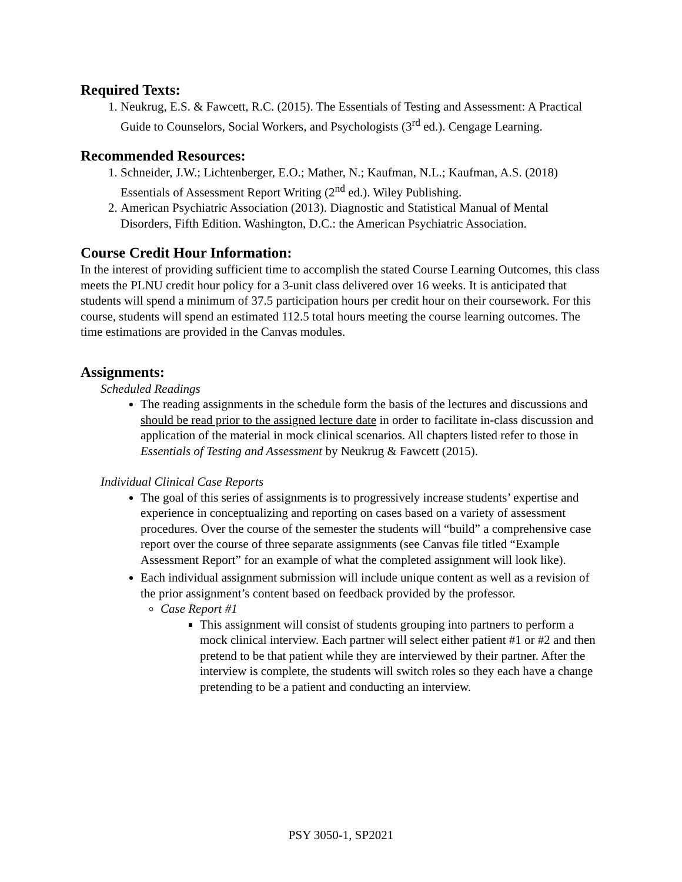Required Texts:
1. Neukrug, E.S. & Fawcett, R.C. (2015). The Essentials of Testing and Assessment: A Practical Guide to Counselors, Social Workers, and Psychologists (3<sup>rd</sup> ed.). Cengage Learning.
Recommended Resources:
1. Schneider, J.W.; Lichtenberger, E.O.; Mather, N.; Kaufman, N.L.; Kaufman, A.S. (2018) Essentials of Assessment Report Writing (2<sup>nd</sup> ed.). Wiley Publishing.
2. American Psychiatric Association (2013). Diagnostic and Statistical Manual of Mental Disorders, Fifth Edition. Washington, D.C.: the American Psychiatric Association.
Course Credit Hour Information:
In the interest of providing sufficient time to accomplish the stated Course Learning Outcomes, this class meets the PLNU credit hour policy for a 3-unit class delivered over 16 weeks. It is anticipated that students will spend a minimum of 37.5 participation hours per credit hour on their coursework. For this course, students will spend an estimated 112.5 total hours meeting the course learning outcomes. The time estimations are provided in the Canvas modules.
Assignments:
Scheduled Readings
The reading assignments in the schedule form the basis of the lectures and discussions and should be read prior to the assigned lecture date in order to facilitate in-class discussion and application of the material in mock clinical scenarios. All chapters listed refer to those in Essentials of Testing and Assessment by Neukrug & Fawcett (2015).
Individual Clinical Case Reports
The goal of this series of assignments is to progressively increase students’ expertise and experience in conceptualizing and reporting on cases based on a variety of assessment procedures. Over the course of the semester the students will “build” a comprehensive case report over the course of three separate assignments (see Canvas file titled “Example Assessment Report” for an example of what the completed assignment will look like).
Each individual assignment submission will include unique content as well as a revision of the prior assignment’s content based on feedback provided by the professor.
Case Report #1
This assignment will consist of students grouping into partners to perform a mock clinical interview. Each partner will select either patient #1 or #2 and then pretend to be that patient while they are interviewed by their partner. After the interview is complete, the students will switch roles so they each have a change pretending to be a patient and conducting an interview.
PSY 3050-1, SP2021